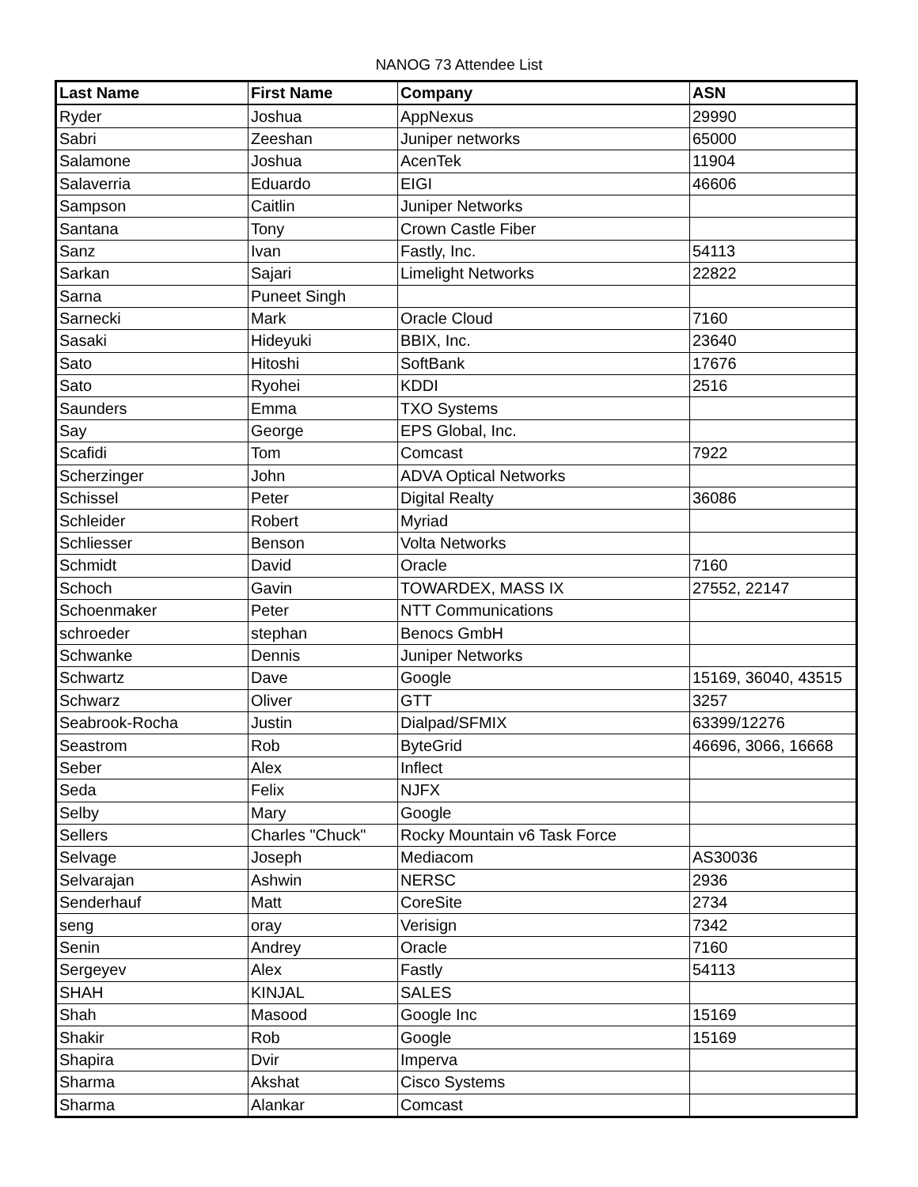NANOG 73 Attendee List
| Last Name | First Name | Company | ASN |
| --- | --- | --- | --- |
| Ryder | Joshua | AppNexus | 29990 |
| Sabri | Zeeshan | Juniper networks | 65000 |
| Salamone | Joshua | AcenTek | 11904 |
| Salaverria | Eduardo | EIGI | 46606 |
| Sampson | Caitlin | Juniper Networks | |
| Santana | Tony | Crown Castle Fiber | |
| Sanz | Ivan | Fastly, Inc. | 54113 |
| Sarkan | Sajari | Limelight Networks | 22822 |
| Sarna | Puneet Singh | | |
| Sarnecki | Mark | Oracle Cloud | 7160 |
| Sasaki | Hideyuki | BBIX, Inc. | 23640 |
| Sato | Hitoshi | SoftBank | 17676 |
| Sato | Ryohei | KDDI | 2516 |
| Saunders | Emma | TXO Systems | |
| Say | George | EPS Global, Inc. | |
| Scafidi | Tom | Comcast | 7922 |
| Scherzinger | John | ADVA Optical Networks | |
| Schissel | Peter | Digital Realty | 36086 |
| Schleider | Robert | Myriad | |
| Schliesser | Benson | Volta Networks | |
| Schmidt | David | Oracle | 7160 |
| Schoch | Gavin | TOWARDEX, MASS IX | 27552, 22147 |
| Schoenmaker | Peter | NTT Communications | |
| schroeder | stephan | Benocs GmbH | |
| Schwanke | Dennis | Juniper Networks | |
| Schwartz | Dave | Google | 15169, 36040, 43515 |
| Schwarz | Oliver | GTT | 3257 |
| Seabrook-Rocha | Justin | Dialpad/SFMIX | 63399/12276 |
| Seastrom | Rob | ByteGrid | 46696, 3066, 16668 |
| Seber | Alex | Inflect | |
| Seda | Felix | NJFX | |
| Selby | Mary | Google | |
| Sellers | Charles "Chuck" | Rocky Mountain v6 Task Force | |
| Selvage | Joseph | Mediacom | AS30036 |
| Selvarajan | Ashwin | NERSC | 2936 |
| Senderhauf | Matt | CoreSite | 2734 |
| seng | oray | Verisign | 7342 |
| Senin | Andrey | Oracle | 7160 |
| Sergeyev | Alex | Fastly | 54113 |
| SHAH | KINJAL | SALES | |
| Shah | Masood | Google Inc | 15169 |
| Shakir | Rob | Google | 15169 |
| Shapira | Dvir | Imperva | |
| Sharma | Akshat | Cisco Systems | |
| Sharma | Alankar | Comcast | |